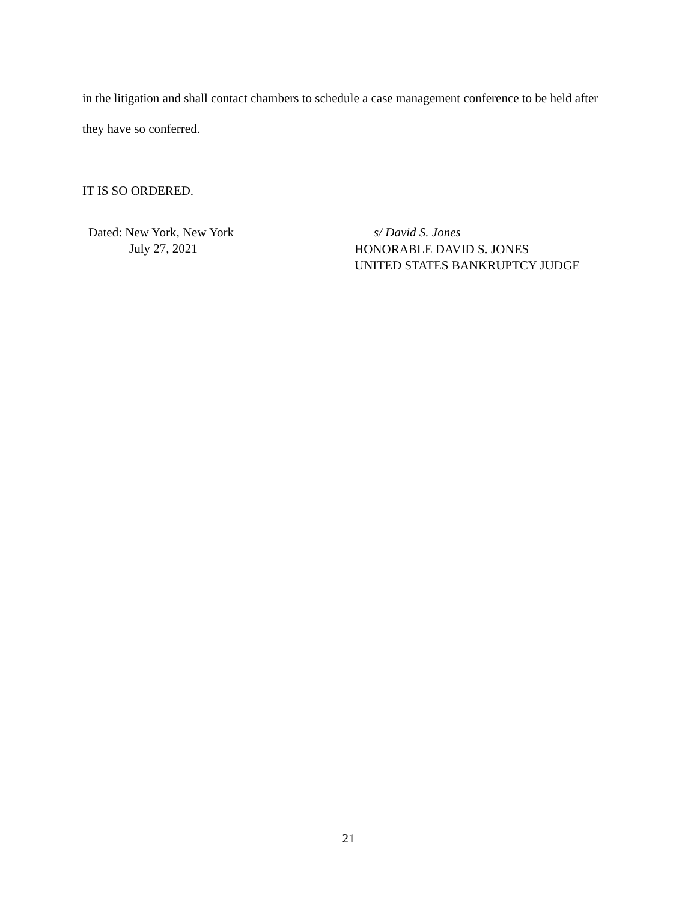in the litigation and shall contact chambers to schedule a case management conference to be held after they have so conferred.
IT IS SO ORDERED.
Dated: New York, New York
July 27, 2021
s/ David S. Jones
HONORABLE DAVID S. JONES
UNITED STATES BANKRUPTCY JUDGE
21